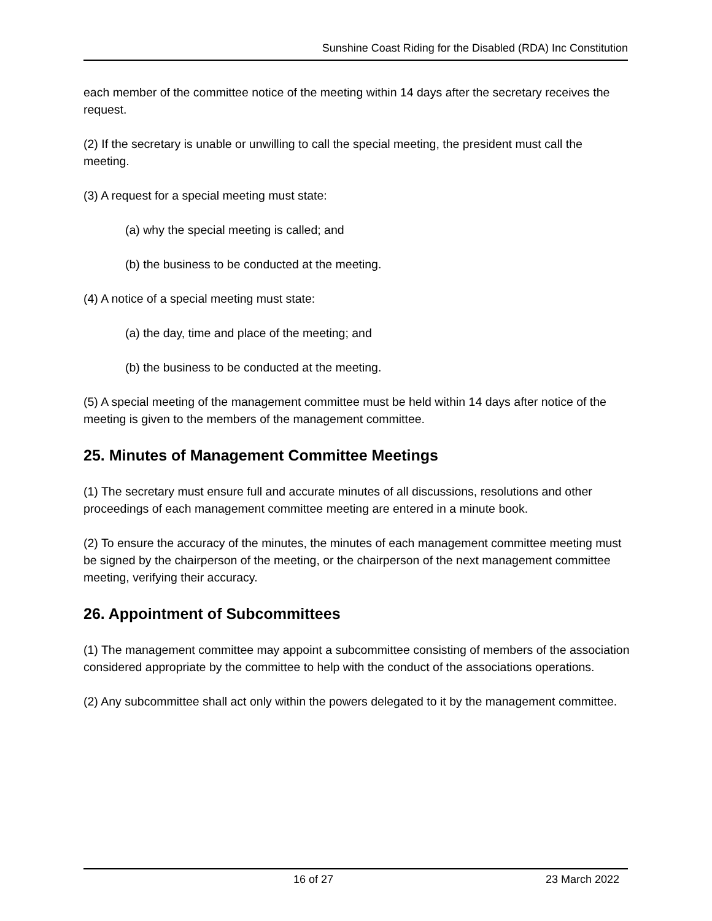Sunshine Coast Riding for the Disabled (RDA) Inc Constitution
each member of the committee notice of the meeting within 14 days after the secretary receives the request.
(2) If the secretary is unable or unwilling to call the special meeting, the president must call the meeting.
(3) A request for a special meeting must state:
(a) why the special meeting is called; and
(b) the business to be conducted at the meeting.
(4) A notice of a special meeting must state:
(a) the day, time and place of the meeting; and
(b) the business to be conducted at the meeting.
(5) A special meeting of the management committee must be held within 14 days after notice of the meeting is given to the members of the management committee.
25. Minutes of Management Committee Meetings
(1) The secretary must ensure full and accurate minutes of all discussions, resolutions and other proceedings of each management committee meeting are entered in a minute book.
(2) To ensure the accuracy of the minutes, the minutes of each management committee meeting must be signed by the chairperson of the meeting, or the chairperson of the next management committee meeting, verifying their accuracy.
26. Appointment of Subcommittees
(1) The management committee may appoint a subcommittee consisting of members of the association considered appropriate by the committee to help with the conduct of the associations operations.
(2) Any subcommittee shall act only within the powers delegated to it by the management committee.
16 of 27 23 March 2022